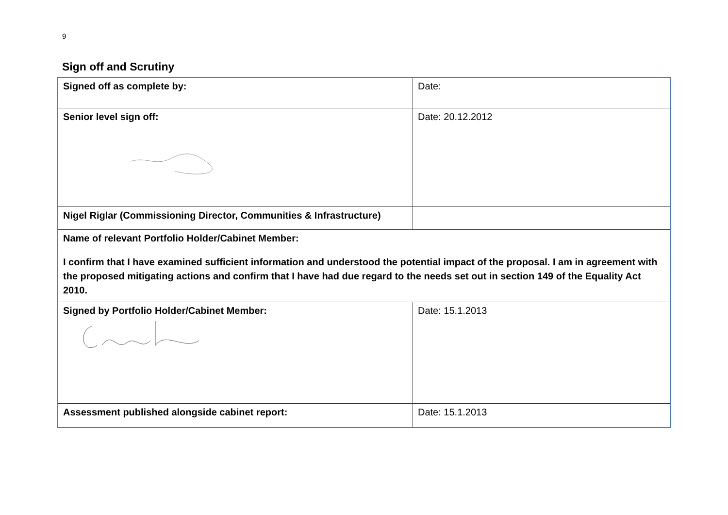9
Sign off and Scrutiny
| Signed off as complete by: | Date: |
| Senior level sign off: | Date: 20.12.2012 |
| Nigel Riglar (Commissioning Director, Communities & Infrastructure) | |
| Name of relevant Portfolio Holder/Cabinet Member: I confirm that I have examined sufficient information and understood the potential impact of the proposal. I am in agreement with the proposed mitigating actions and confirm that I have had due regard to the needs set out in section 149 of the Equality Act 2010. | |
| Signed by Portfolio Holder/Cabinet Member: | Date: 15.1.2013 |
| Assessment published alongside cabinet report: | Date: 15.1.2013 |